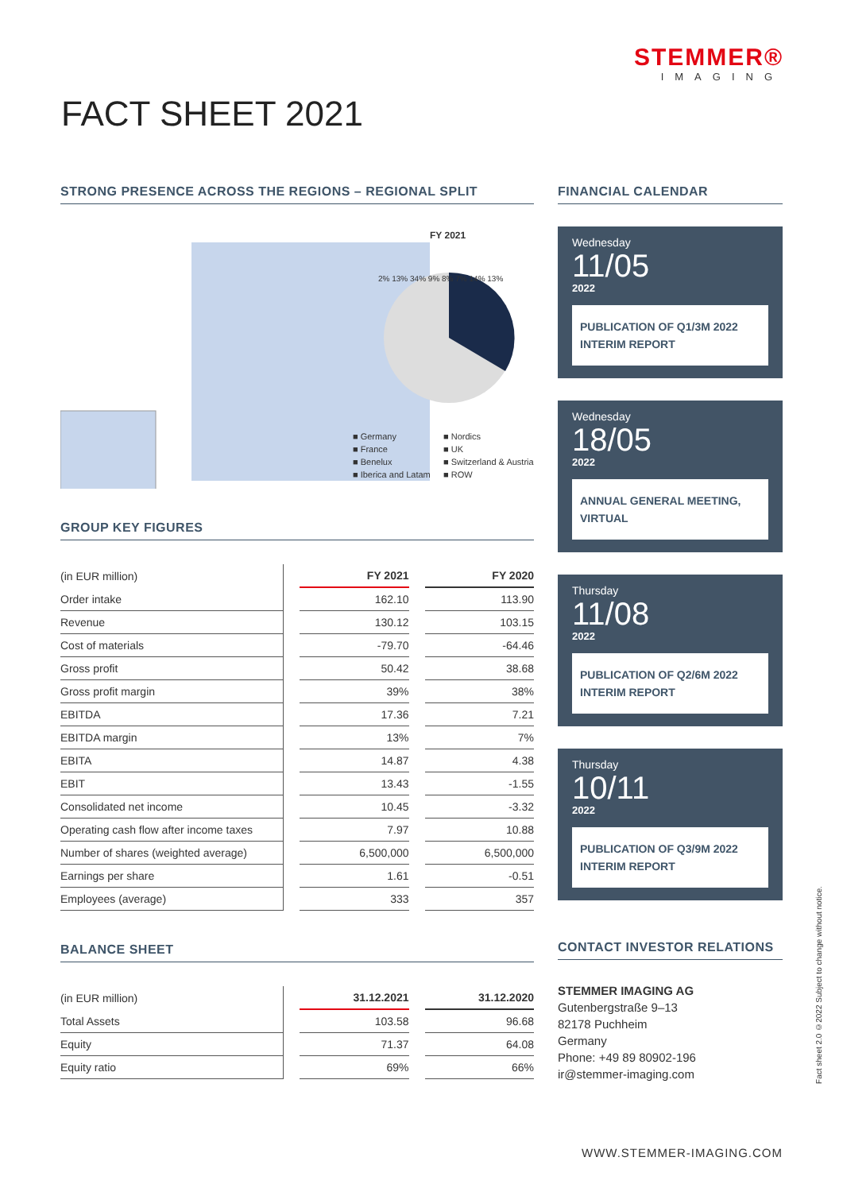STEMMER®
IMAGING
FACT SHEET 2021
STRONG PRESENCE ACROSS THE REGIONS – REGIONAL SPLIT
FY 2021
■ Germany ■ Nordics ■ France ■ UK ■ Benelux ■ Switzerland & Austria ■ Iberica and Latam ■ ROW
2% 13% 34% 9% 8% 7% 14% 13%
GROUP KEY FIGURES
| (in EUR million) | | FY 2021 | | FY 2020 |
| --- | --- | --- | --- | --- |
| Order intake | | 162.10 | | 113.90 |
| Revenue | | 130.12 | | 103.15 |
| Cost of materials | | -79.70 | | -64.46 |
| Gross profit | | 50.42 | | 38.68 |
| Gross profit margin | | 39% | | 38% |
| EBITDA | | 17.36 | | 7.21 |
| EBITDA margin | | 13% | | 7% |
| EBITA | | 14.87 | | 4.38 |
| EBIT | | 13.43 | | -1.55 |
| Consolidated net income | | 10.45 | | -3.32 |
| Operating cash flow after income taxes | | 7.97 | | 10.88 |
| Number of shares (weighted average) | | 6,500,000 | | 6,500,000 |
| Earnings per share | | 1.61 | | -0.51 |
| Employees (average) | | 333 | | 357 |
BALANCE SHEET
| (in EUR million) | | 31.12.2021 | | 31.12.2020 |
| --- | --- | --- | --- | --- |
| Total Assets | | 103.58 | | 96.68 |
| Equity | | 71.37 | | 64.08 |
| Equity ratio | | 69% | | 66% |
FINANCIAL CALENDAR
Wednesday
11/05
2022
PUBLICATION OF Q1/3M 2022
INTERIM REPORT
Wednesday
18/05
2022
ANNUAL GENERAL MEETING,
VIRTUAL
Thursday
11/08
2022
PUBLICATION OF Q2/6M 2022
INTERIM REPORT
Thursday
10/11
2022
PUBLICATION OF Q3/9M 2022
INTERIM REPORT
CONTACT INVESTOR RELATIONS
STEMMER IMAGING AG
Gutenbergstraße 9–13
82178 Puchheim
Germany
Phone: +49 89 80902-196
ir@stemmer-imaging.com
Fact sheet 2.0 ©2022 Subject to change without notice.
WWW.STEMMER-IMAGING.COM